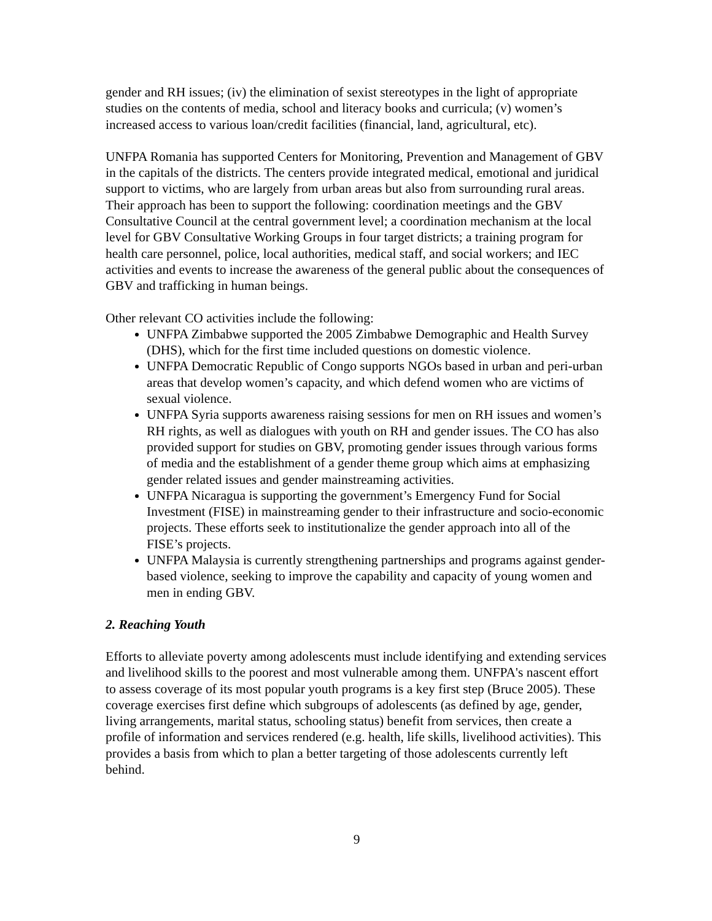gender and RH issues; (iv) the elimination of sexist stereotypes in the light of appropriate studies on the contents of media, school and literacy books and curricula; (v) women’s increased access to various loan/credit facilities (financial, land, agricultural, etc).
UNFPA Romania has supported Centers for Monitoring, Prevention and Management of GBV in the capitals of the districts. The centers provide integrated medical, emotional and juridical support to victims, who are largely from urban areas but also from surrounding rural areas. Their approach has been to support the following: coordination meetings and the GBV Consultative Council at the central government level; a coordination mechanism at the local level for GBV Consultative Working Groups in four target districts; a training program for health care personnel, police, local authorities, medical staff, and social workers; and IEC activities and events to increase the awareness of the general public about the consequences of GBV and trafficking in human beings.
Other relevant CO activities include the following:
UNFPA Zimbabwe supported the 2005 Zimbabwe Demographic and Health Survey (DHS), which for the first time included questions on domestic violence.
UNFPA Democratic Republic of Congo supports NGOs based in urban and peri-urban areas that develop women’s capacity, and which defend women who are victims of sexual violence.
UNFPA Syria supports awareness raising sessions for men on RH issues and women’s RH rights, as well as dialogues with youth on RH and gender issues. The CO has also provided support for studies on GBV, promoting gender issues through various forms of media and the establishment of a gender theme group which aims at emphasizing gender related issues and gender mainstreaming activities.
UNFPA Nicaragua is supporting the government’s Emergency Fund for Social Investment (FISE) in mainstreaming gender to their infrastructure and socio-economic projects. These efforts seek to institutionalize the gender approach into all of the FISE’s projects.
UNFPA Malaysia is currently strengthening partnerships and programs against gender-based violence, seeking to improve the capability and capacity of young women and men in ending GBV.
2. Reaching Youth
Efforts to alleviate poverty among adolescents must include identifying and extending services and livelihood skills to the poorest and most vulnerable among them. UNFPA's nascent effort to assess coverage of its most popular youth programs is a key first step (Bruce 2005). These coverage exercises first define which subgroups of adolescents (as defined by age, gender, living arrangements, marital status, schooling status) benefit from services, then create a profile of information and services rendered (e.g. health, life skills, livelihood activities). This provides a basis from which to plan a better targeting of those adolescents currently left behind.
9